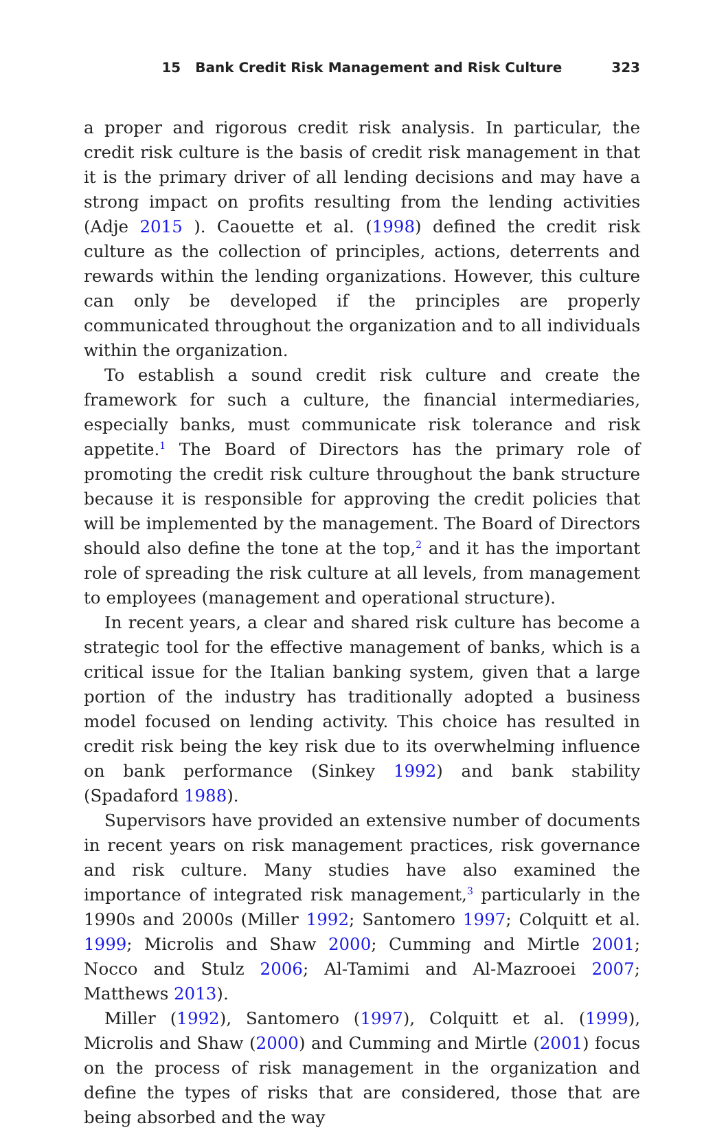15 Bank Credit Risk Management and Risk Culture 323
a proper and rigorous credit risk analysis. In particular, the credit risk culture is the basis of credit risk management in that it is the primary driver of all lending decisions and may have a strong impact on profits resulting from the lending activities (Adje 2015 ). Caouette et al. (1998) defined the credit risk culture as the collection of principles, actions, deterrents and rewards within the lending organizations. However, this culture can only be developed if the principles are properly communicated throughout the organization and to all individuals within the organization.
To establish a sound credit risk culture and create the framework for such a culture, the financial intermediaries, especially banks, must communicate risk tolerance and risk appetite.<sup>1</sup> The Board of Directors has the primary role of promoting the credit risk culture throughout the bank structure because it is responsible for approving the credit policies that will be implemented by the management. The Board of Directors should also define the tone at the top,<sup>2</sup> and it has the important role of spreading the risk culture at all levels, from management to employees (management and operational structure).
In recent years, a clear and shared risk culture has become a strategic tool for the effective management of banks, which is a critical issue for the Italian banking system, given that a large portion of the industry has traditionally adopted a business model focused on lending activity. This choice has resulted in credit risk being the key risk due to its overwhelming influence on bank performance (Sinkey 1992) and bank stability (Spadaford 1988).
Supervisors have provided an extensive number of documents in recent years on risk management practices, risk governance and risk culture. Many studies have also examined the importance of integrated risk management,<sup>3</sup> particularly in the 1990s and 2000s (Miller 1992; Santomero 1997; Colquitt et al. 1999; Microlis and Shaw 2000; Cumming and Mirtle 2001; Nocco and Stulz 2006; Al-Tamimi and Al-Mazrooei 2007; Matthews 2013).
Miller (1992), Santomero (1997), Colquitt et al. (1999), Microlis and Shaw (2000) and Cumming and Mirtle (2001) focus on the process of risk management in the organization and define the types of risks that are considered, those that are being absorbed and the way